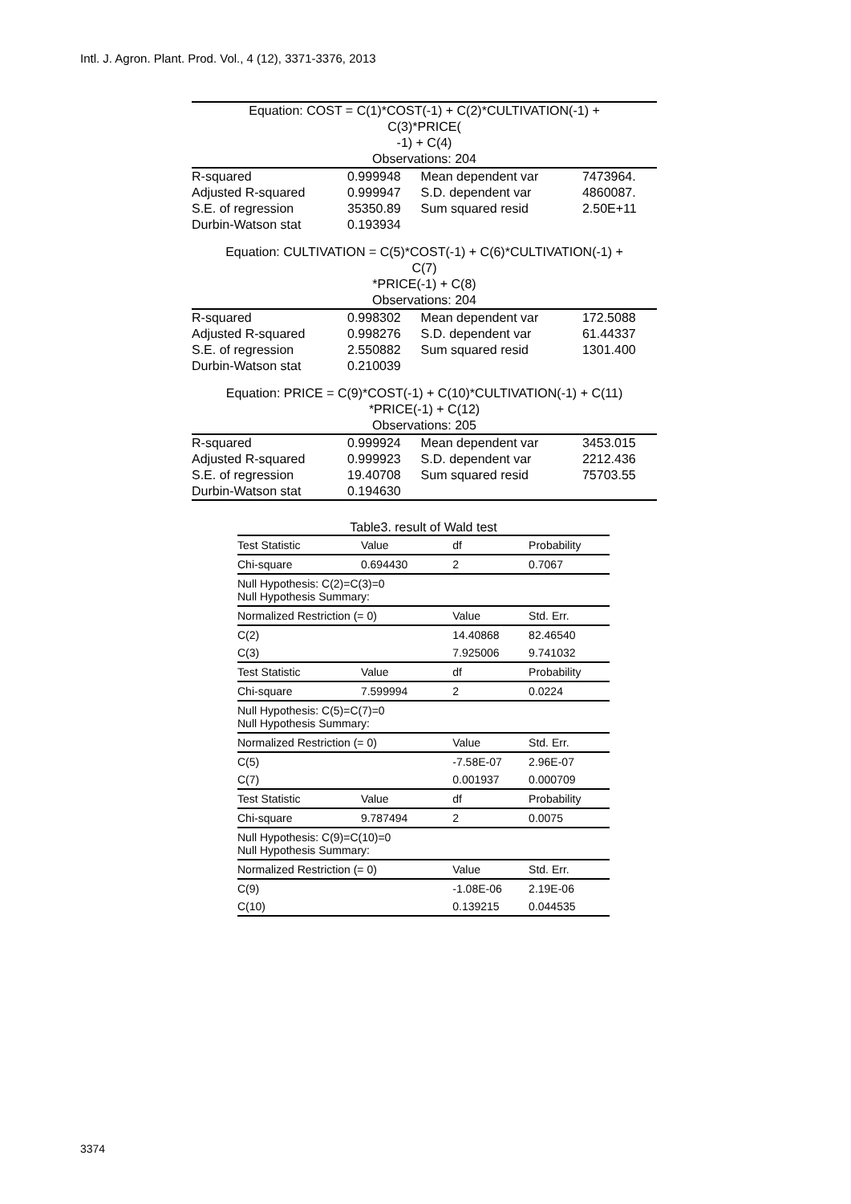Intl. J. Agron. Plant. Prod. Vol., 4 (12), 3371-3376, 2013
| Equation: COST = C(1)*COST(-1) + C(2)*CULTIVATION(-1) + C(3)*PRICE( -1) + C(4) Observations: 204 | | | |
| R-squared | 0.999948 | Mean dependent var | 7473964. |
| Adjusted R-squared | 0.999947 | S.D. dependent var | 4860087. |
| S.E. of regression | 35350.89 | Sum squared resid | 2.50E+11 |
| Durbin-Watson stat | 0.193934 | | |
| Equation: CULTIVATION = C(5)*COST(-1) + C(6)*CULTIVATION(-1) + C(7) *PRICE(-1) + C(8) Observations: 204 | | | |
| R-squared | 0.998302 | Mean dependent var | 172.5088 |
| Adjusted R-squared | 0.998276 | S.D. dependent var | 61.44337 |
| S.E. of regression | 2.550882 | Sum squared resid | 1301.400 |
| Durbin-Watson stat | 0.210039 | | |
| Equation: PRICE = C(9)*COST(-1) + C(10)*CULTIVATION(-1) + C(11) *PRICE(-1) + C(12) Observations: 205 | | | |
| R-squared | 0.999924 | Mean dependent var | 3453.015 |
| Adjusted R-squared | 0.999923 | S.D. dependent var | 2212.436 |
| S.E. of regression | 19.40708 | Sum squared resid | 75703.55 |
| Durbin-Watson stat | 0.194630 | | |
Table3. result of Wald test
| Test Statistic | Value | df | Probability |
| --- | --- | --- | --- |
| Chi-square | 0.694430 | 2 | 0.7067 |
| Null Hypothesis: C(2)=C(3)=0 Null Hypothesis Summary: | | | |
| Normalized Restriction (= 0) | | Value | Std. Err. |
| C(2) | | 14.40868 | 82.46540 |
| C(3) | | 7.925006 | 9.741032 |
| Test Statistic | Value | df | Probability |
| Chi-square | 7.599994 | 2 | 0.0224 |
| Null Hypothesis: C(5)=C(7)=0 Null Hypothesis Summary: | | | |
| Normalized Restriction (= 0) | | Value | Std. Err. |
| C(5) | | -7.58E-07 | 2.96E-07 |
| C(7) | | 0.001937 | 0.000709 |
| Test Statistic | Value | df | Probability |
| Chi-square | 9.787494 | 2 | 0.0075 |
| Null Hypothesis: C(9)=C(10)=0 Null Hypothesis Summary: | | | |
| Normalized Restriction (= 0) | | Value | Std. Err. |
| C(9) | | -1.08E-06 | 2.19E-06 |
| C(10) | | 0.139215 | 0.044535 |
3374